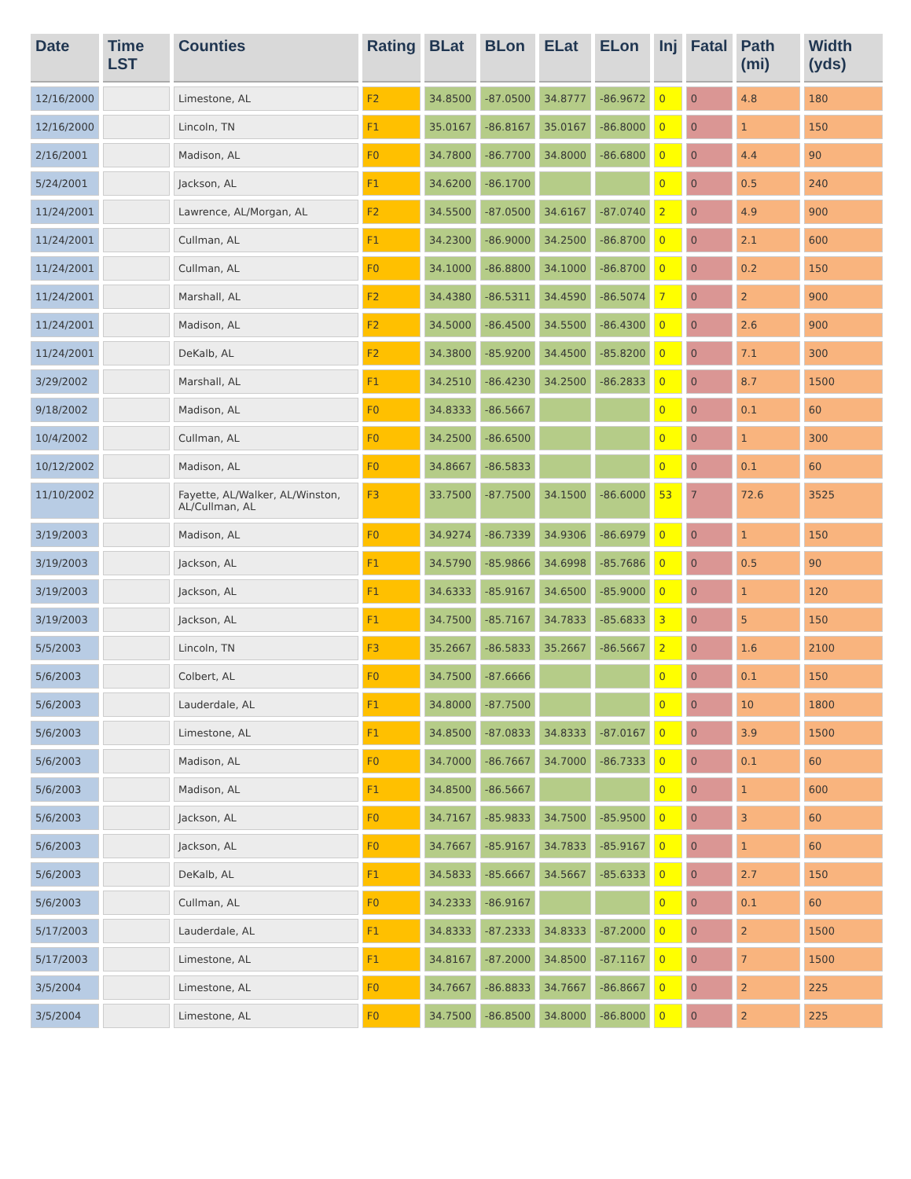| Date | Time LST | Counties | Rating | BLat | BLon | ELat | ELon | Inj | Fatal | Path (mi) | Width (yds) |
| --- | --- | --- | --- | --- | --- | --- | --- | --- | --- | --- | --- |
| 12/16/2000 | | Limestone, AL | F2 | 34.8500 | -87.0500 | 34.8777 | -86.9672 | 0 | 0 | 4.8 | 180 |
| 12/16/2000 | | Lincoln, TN | F1 | 35.0167 | -86.8167 | 35.0167 | -86.8000 | 0 | 0 | 1 | 150 |
| 2/16/2001 | | Madison, AL | F0 | 34.7800 | -86.7700 | 34.8000 | -86.6800 | 0 | 0 | 4.4 | 90 |
| 5/24/2001 | | Jackson, AL | F1 | 34.6200 | -86.1700 | | | 0 | 0 | 0.5 | 240 |
| 11/24/2001 | | Lawrence, AL/Morgan, AL | F2 | 34.5500 | -87.0500 | 34.6167 | -87.0740 | 2 | 0 | 4.9 | 900 |
| 11/24/2001 | | Cullman, AL | F1 | 34.2300 | -86.9000 | 34.2500 | -86.8700 | 0 | 0 | 2.1 | 600 |
| 11/24/2001 | | Cullman, AL | F0 | 34.1000 | -86.8800 | 34.1000 | -86.8700 | 0 | 0 | 0.2 | 150 |
| 11/24/2001 | | Marshall, AL | F2 | 34.4380 | -86.5311 | 34.4590 | -86.5074 | 7 | 0 | 2 | 900 |
| 11/24/2001 | | Madison, AL | F2 | 34.5000 | -86.4500 | 34.5500 | -86.4300 | 0 | 0 | 2.6 | 900 |
| 11/24/2001 | | DeKalb, AL | F2 | 34.3800 | -85.9200 | 34.4500 | -85.8200 | 0 | 0 | 7.1 | 300 |
| 3/29/2002 | | Marshall, AL | F1 | 34.2510 | -86.4230 | 34.2500 | -86.2833 | 0 | 0 | 8.7 | 1500 |
| 9/18/2002 | | Madison, AL | F0 | 34.8333 | -86.5667 | | | 0 | 0 | 0.1 | 60 |
| 10/4/2002 | | Cullman, AL | F0 | 34.2500 | -86.6500 | | | 0 | 0 | 1 | 300 |
| 10/12/2002 | | Madison, AL | F0 | 34.8667 | -86.5833 | | | 0 | 0 | 0.1 | 60 |
| 11/10/2002 | | Fayette, AL/Walker, AL/Winston, AL/Cullman, AL | F3 | 33.7500 | -87.7500 | 34.1500 | -86.6000 | 53 | 7 | 72.6 | 3525 |
| 3/19/2003 | | Madison, AL | F0 | 34.9274 | -86.7339 | 34.9306 | -86.6979 | 0 | 0 | 1 | 150 |
| 3/19/2003 | | Jackson, AL | F1 | 34.5790 | -85.9866 | 34.6998 | -85.7686 | 0 | 0 | 0.5 | 90 |
| 3/19/2003 | | Jackson, AL | F1 | 34.6333 | -85.9167 | 34.6500 | -85.9000 | 0 | 0 | 1 | 120 |
| 3/19/2003 | | Jackson, AL | F1 | 34.7500 | -85.7167 | 34.7833 | -85.6833 | 3 | 0 | 5 | 150 |
| 5/5/2003 | | Lincoln, TN | F3 | 35.2667 | -86.5833 | 35.2667 | -86.5667 | 2 | 0 | 1.6 | 2100 |
| 5/6/2003 | | Colbert, AL | F0 | 34.7500 | -87.6666 | | | 0 | 0 | 0.1 | 150 |
| 5/6/2003 | | Lauderdale, AL | F1 | 34.8000 | -87.7500 | | | 0 | 0 | 10 | 1800 |
| 5/6/2003 | | Limestone, AL | F1 | 34.8500 | -87.0833 | 34.8333 | -87.0167 | 0 | 0 | 3.9 | 1500 |
| 5/6/2003 | | Madison, AL | F0 | 34.7000 | -86.7667 | 34.7000 | -86.7333 | 0 | 0 | 0.1 | 60 |
| 5/6/2003 | | Madison, AL | F1 | 34.8500 | -86.5667 | | | 0 | 0 | 1 | 600 |
| 5/6/2003 | | Jackson, AL | F0 | 34.7167 | -85.9833 | 34.7500 | -85.9500 | 0 | 0 | 3 | 60 |
| 5/6/2003 | | Jackson, AL | F0 | 34.7667 | -85.9167 | 34.7833 | -85.9167 | 0 | 0 | 1 | 60 |
| 5/6/2003 | | DeKalb, AL | F1 | 34.5833 | -85.6667 | 34.5667 | -85.6333 | 0 | 0 | 2.7 | 150 |
| 5/6/2003 | | Cullman, AL | F0 | 34.2333 | -86.9167 | | | 0 | 0 | 0.1 | 60 |
| 5/17/2003 | | Lauderdale, AL | F1 | 34.8333 | -87.2333 | 34.8333 | -87.2000 | 0 | 0 | 2 | 1500 |
| 5/17/2003 | | Limestone, AL | F1 | 34.8167 | -87.2000 | 34.8500 | -87.1167 | 0 | 0 | 7 | 1500 |
| 3/5/2004 | | Limestone, AL | F0 | 34.7667 | -86.8833 | 34.7667 | -86.8667 | 0 | 0 | 2 | 225 |
| 3/5/2004 | | Limestone, AL | F0 | 34.7500 | -86.8500 | 34.8000 | -86.8000 | 0 | 0 | 2 | 225 |